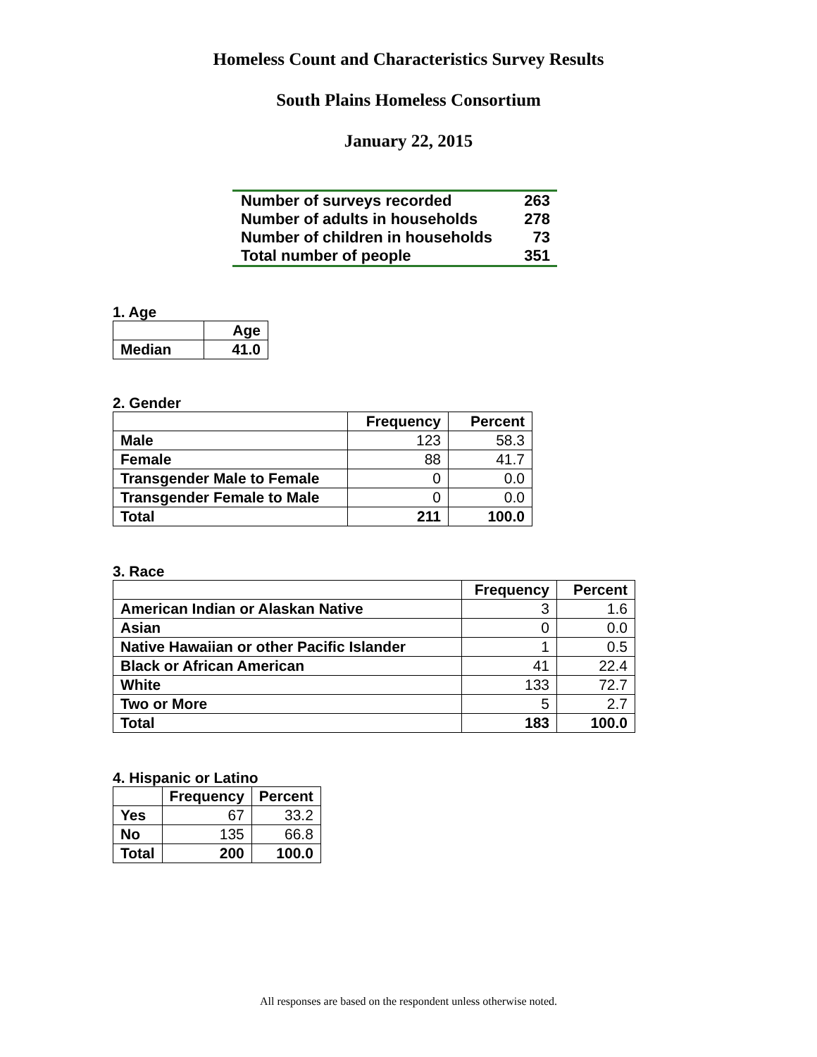Homeless Count and Characteristics Survey Results
South Plains Homeless Consortium
January 22, 2015
| Number of surveys recorded | 263 |
| Number of adults in households | 278 |
| Number of children in households | 73 |
| Total number of people | 351 |
1. Age
| | Age |
| --- | --- |
| Median | 41.0 |
2. Gender
| | Frequency | Percent |
| --- | --- | --- |
| Male | 123 | 58.3 |
| Female | 88 | 41.7 |
| Transgender Male to Female | 0 | 0.0 |
| Transgender Female to Male | 0 | 0.0 |
| Total | 211 | 100.0 |
3. Race
| | Frequency | Percent |
| --- | --- | --- |
| American Indian or Alaskan Native | 3 | 1.6 |
| Asian | 0 | 0.0 |
| Native Hawaiian or other Pacific Islander | 1 | 0.5 |
| Black or African American | 41 | 22.4 |
| White | 133 | 72.7 |
| Two or More | 5 | 2.7 |
| Total | 183 | 100.0 |
4. Hispanic or Latino
| | Frequency | Percent |
| --- | --- | --- |
| Yes | 67 | 33.2 |
| No | 135 | 66.8 |
| Total | 200 | 100.0 |
All responses are based on the respondent unless otherwise noted.